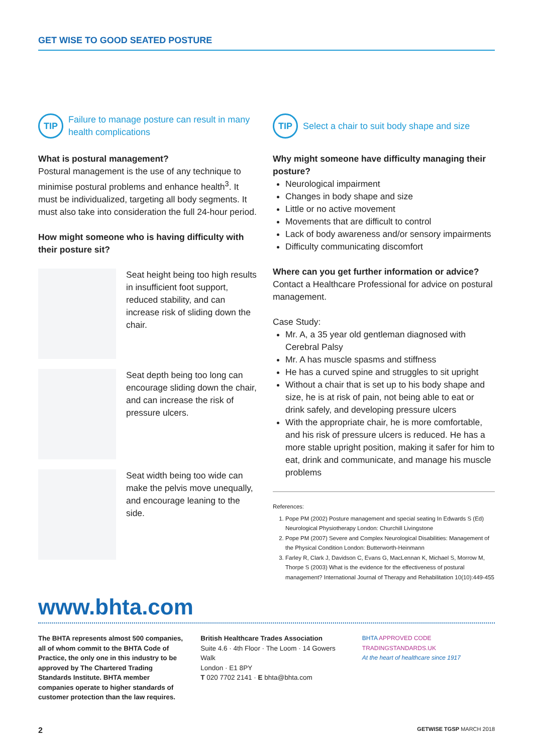GET WISE TO GOOD SEATED POSTURE
TIP
Failure to manage posture can result in many health complications
What is postural management?
Postural management is the use of any technique to minimise postural problems and enhance health<sup>3</sup>. It must be individualized, targeting all body segments. It must also take into consideration the full 24-hour period.
How might someone who is having difficulty with their posture sit?
Seat height being too high results in insufficient foot support, reduced stability, and can increase risk of sliding down the chair.
Seat depth being too long can encourage sliding down the chair, and can increase the risk of pressure ulcers.
Seat width being too wide can make the pelvis move unequally, and encourage leaning to the side.
TIP
Select a chair to suit body shape and size
Why might someone have difficulty managing their posture?
Neurological impairment
Changes in body shape and size
Little or no active movement
Movements that are difficult to control
Lack of body awareness and/or sensory impairments
Difficulty communicating discomfort
Where can you get further information or advice?
Contact a Healthcare Professional for advice on postural management.
Case Study:
Mr. A, a 35 year old gentleman diagnosed with Cerebral Palsy
Mr. A has muscle spasms and stiffness
He has a curved spine and struggles to sit upright
Without a chair that is set up to his body shape and size, he is at risk of pain, not being able to eat or drink safely, and developing pressure ulcers
With the appropriate chair, he is more comfortable, and his risk of pressure ulcers is reduced. He has a more stable upright position, making it safer for him to eat, drink and communicate, and manage his muscle problems
References:
1. Pope PM (2002) Posture management and special seating In Edwards S (Ed) Neurological Physiotherapy London: Churchill Livingstone
2. Pope PM (2007) Severe and Complex Neurological Disabilities: Management of the Physical Condition London: Butterworth-Heinmann
3. Farley R, Clark J, Davidson C, Evans G, MacLennan K, Michael S, Morrow M, Thorpe S (2003) What is the evidence for the effectiveness of postural management? International Journal of Therapy and Rehabilitation 10(10):449-455
www.bhta.com
The BHTA represents almost 500 companies, all of whom commit to the BHTA Code of Practice, the only one in this industry to be approved by The Chartered Trading Standards Institute. BHTA member companies operate to higher standards of customer protection than the law requires.
British Healthcare Trades Association
Suite 4.6 · 4th Floor · The Loom · 14 Gowers Walk
London · E1 8PY
T 020 7702 2141 · E bhta@bhta.com
BHTA APPROVED CODE TRADINGSTANDARDS.UK
At the heart of healthcare since 1917
2 GETWISE TGSP MARCH 2018